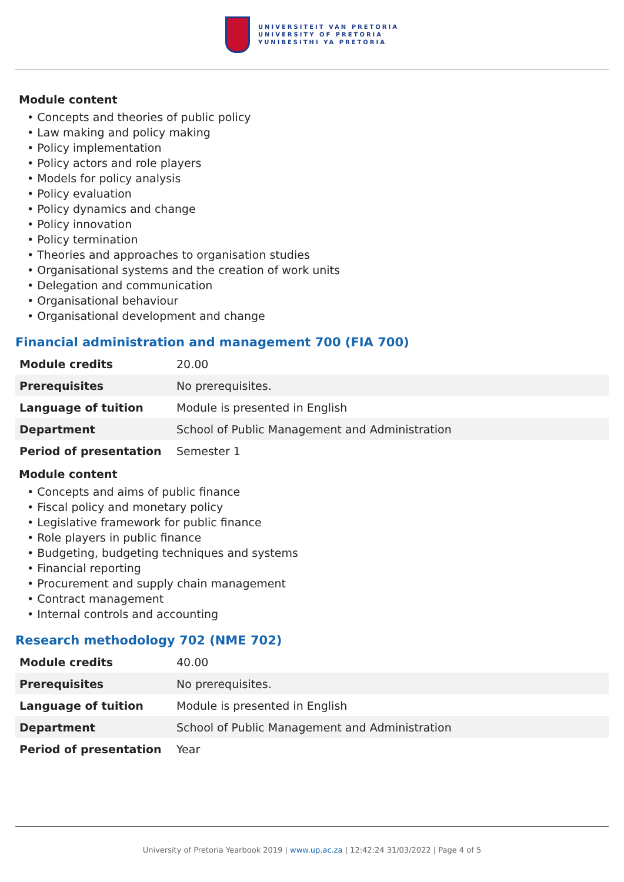UNIVERSITEIT VAN PRETORIA
UNIVERSITY OF PRETORIA
YUNIBESITHI YA PRETORIA
Module content
Concepts and theories of public policy
Law making and policy making
Policy implementation
Policy actors and role players
Models for policy analysis
Policy evaluation
Policy dynamics and change
Policy innovation
Policy termination
Theories and approaches to organisation studies
Organisational systems and the creation of work units
Delegation and communication
Organisational behaviour
Organisational development and change
Financial administration and management 700 (FIA 700)
| Module credits | 20.00 |
| Prerequisites | No prerequisites. |
| Language of tuition | Module is presented in English |
| Department | School of Public Management and Administration |
| Period of presentation | Semester 1 |
Module content
Concepts and aims of public finance
Fiscal policy and monetary policy
Legislative framework for public finance
Role players in public finance
Budgeting, budgeting techniques and systems
Financial reporting
Procurement and supply chain management
Contract management
Internal controls and accounting
Research methodology 702 (NME 702)
| Module credits | 40.00 |
| Prerequisites | No prerequisites. |
| Language of tuition | Module is presented in English |
| Department | School of Public Management and Administration |
| Period of presentation | Year |
University of Pretoria Yearbook 2019 | www.up.ac.za | 12:42:24 31/03/2022 | Page 4 of 5